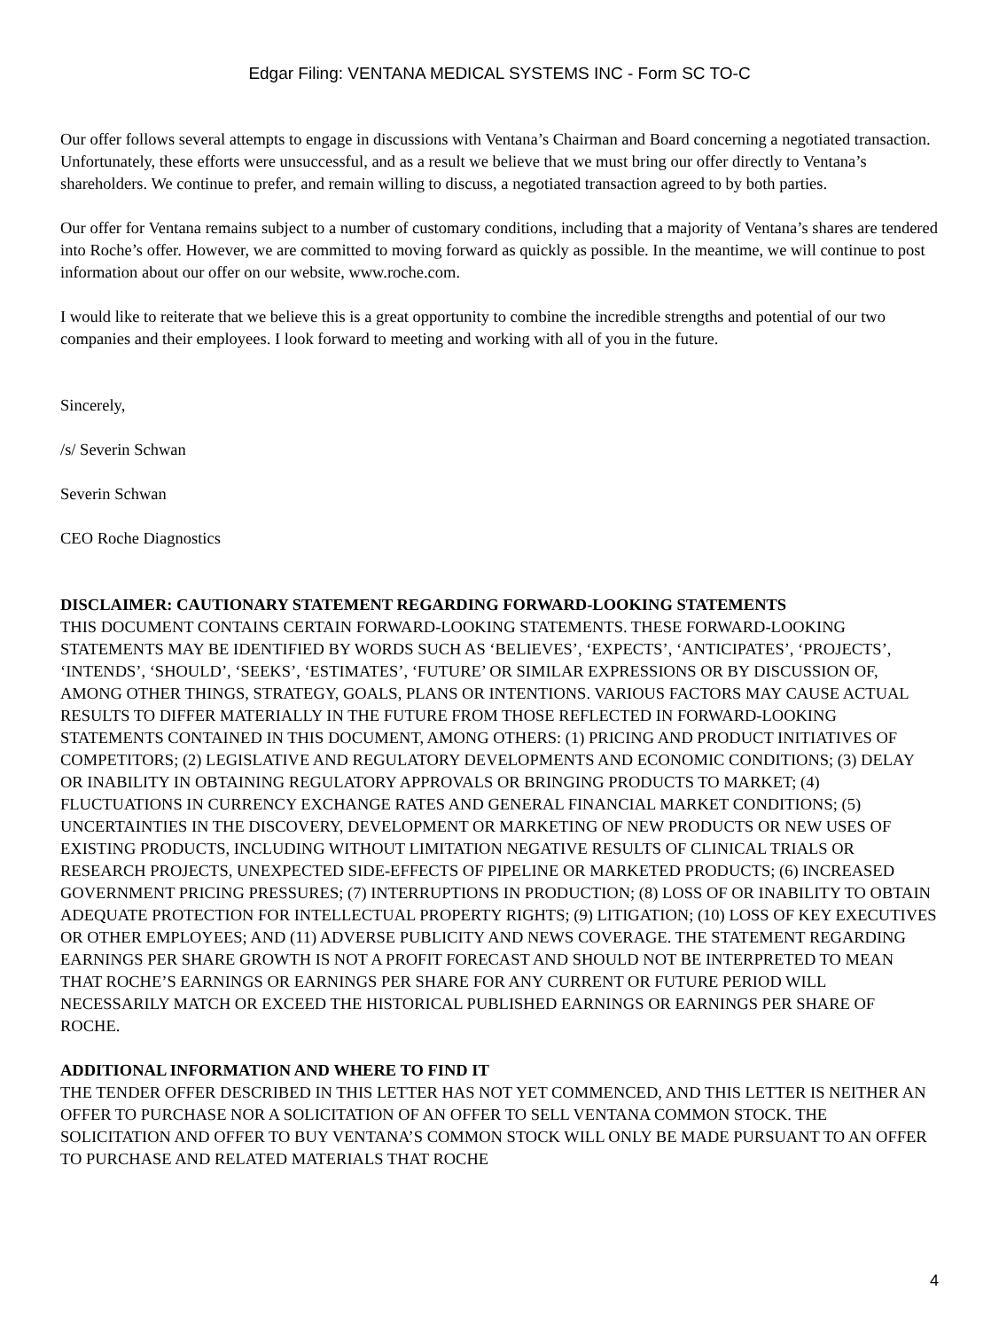Edgar Filing: VENTANA MEDICAL SYSTEMS INC - Form SC TO-C
Our offer follows several attempts to engage in discussions with Ventana’s Chairman and Board concerning a negotiated transaction. Unfortunately, these efforts were unsuccessful, and as a result we believe that we must bring our offer directly to Ventana’s shareholders. We continue to prefer, and remain willing to discuss, a negotiated transaction agreed to by both parties.
Our offer for Ventana remains subject to a number of customary conditions, including that a majority of Ventana’s shares are tendered into Roche’s offer. However, we are committed to moving forward as quickly as possible. In the meantime, we will continue to post information about our offer on our website, www.roche.com.
I would like to reiterate that we believe this is a great opportunity to combine the incredible strengths and potential of our two companies and their employees. I look forward to meeting and working with all of you in the future.
Sincerely,
/s/ Severin Schwan
Severin Schwan
CEO Roche Diagnostics
DISCLAIMER: CAUTIONARY STATEMENT REGARDING FORWARD-LOOKING STATEMENTS
THIS DOCUMENT CONTAINS CERTAIN FORWARD-LOOKING STATEMENTS. THESE FORWARD-LOOKING STATEMENTS MAY BE IDENTIFIED BY WORDS SUCH AS ‘BELIEVES’, ‘EXPECTS’, ‘ANTICIPATES’, ‘PROJECTS’, ‘INTENDS’, ‘SHOULD’, ‘SEEKS’, ‘ESTIMATES’, ‘FUTURE’ OR SIMILAR EXPRESSIONS OR BY DISCUSSION OF, AMONG OTHER THINGS, STRATEGY, GOALS, PLANS OR INTENTIONS. VARIOUS FACTORS MAY CAUSE ACTUAL RESULTS TO DIFFER MATERIALLY IN THE FUTURE FROM THOSE REFLECTED IN FORWARD-LOOKING STATEMENTS CONTAINED IN THIS DOCUMENT, AMONG OTHERS: (1) PRICING AND PRODUCT INITIATIVES OF COMPETITORS; (2) LEGISLATIVE AND REGULATORY DEVELOPMENTS AND ECONOMIC CONDITIONS; (3) DELAY OR INABILITY IN OBTAINING REGULATORY APPROVALS OR BRINGING PRODUCTS TO MARKET; (4) FLUCTUATIONS IN CURRENCY EXCHANGE RATES AND GENERAL FINANCIAL MARKET CONDITIONS; (5) UNCERTAINTIES IN THE DISCOVERY, DEVELOPMENT OR MARKETING OF NEW PRODUCTS OR NEW USES OF EXISTING PRODUCTS, INCLUDING WITHOUT LIMITATION NEGATIVE RESULTS OF CLINICAL TRIALS OR RESEARCH PROJECTS, UNEXPECTED SIDE-EFFECTS OF PIPELINE OR MARKETED PRODUCTS; (6) INCREASED GOVERNMENT PRICING PRESSURES; (7) INTERRUPTIONS IN PRODUCTION; (8) LOSS OF OR INABILITY TO OBTAIN ADEQUATE PROTECTION FOR INTELLECTUAL PROPERTY RIGHTS; (9) LITIGATION; (10) LOSS OF KEY EXECUTIVES OR OTHER EMPLOYEES; AND (11) ADVERSE PUBLICITY AND NEWS COVERAGE. THE STATEMENT REGARDING EARNINGS PER SHARE GROWTH IS NOT A PROFIT FORECAST AND SHOULD NOT BE INTERPRETED TO MEAN THAT ROCHE’S EARNINGS OR EARNINGS PER SHARE FOR ANY CURRENT OR FUTURE PERIOD WILL NECESSARILY MATCH OR EXCEED THE HISTORICAL PUBLISHED EARNINGS OR EARNINGS PER SHARE OF ROCHE.
ADDITIONAL INFORMATION AND WHERE TO FIND IT
THE TENDER OFFER DESCRIBED IN THIS LETTER HAS NOT YET COMMENCED, AND THIS LETTER IS NEITHER AN OFFER TO PURCHASE NOR A SOLICITATION OF AN OFFER TO SELL VENTANA COMMON STOCK. THE SOLICITATION AND OFFER TO BUY VENTANA’S COMMON STOCK WILL ONLY BE MADE PURSUANT TO AN OFFER TO PURCHASE AND RELATED MATERIALS THAT ROCHE
4